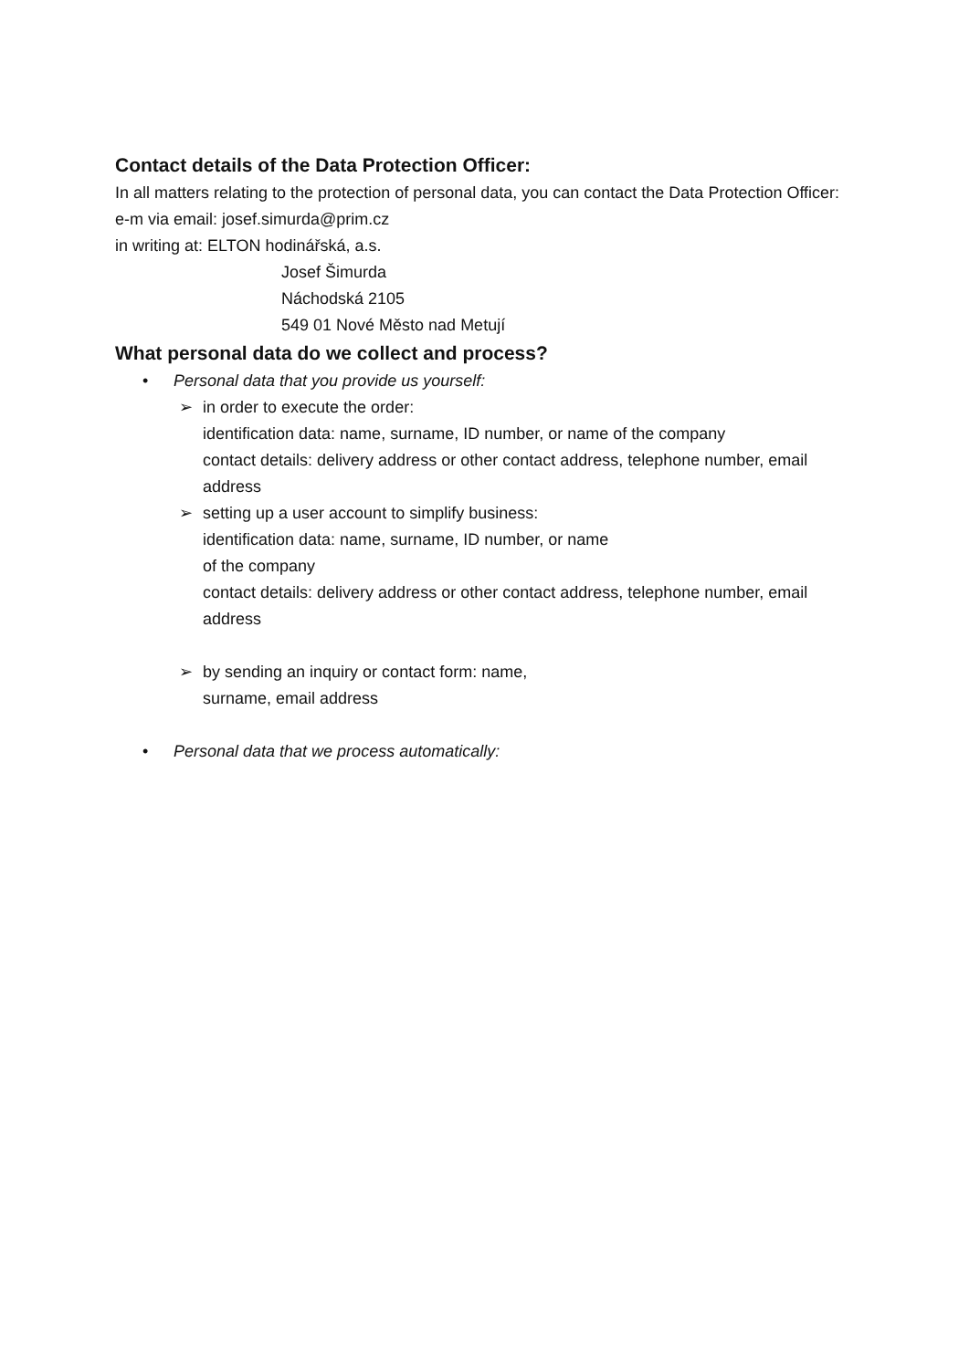Contact details of the Data Protection Officer:
In all matters relating to the protection of personal data, you can contact the Data Protection Officer:
e-m via email: josef.simurda@prim.cz
in writing at: ELTON hodinářská, a.s.
Josef Šimurda
Náchodská 2105
549 01 Nové Město nad Metují
What personal data do we collect and process?
• Personal data that you provide us yourself:
➢ in order to execute the order:
identification data: name, surname, ID number, or name of the company
contact details: delivery address or other contact address, telephone number, email address
➢ setting up a user account to simplify business:
identification data: name, surname, ID number, or name
of the company
contact details: delivery address or other contact address, telephone number, email address
➢ by sending an inquiry or contact form: name,
surname, email address
• Personal data that we process automatically: